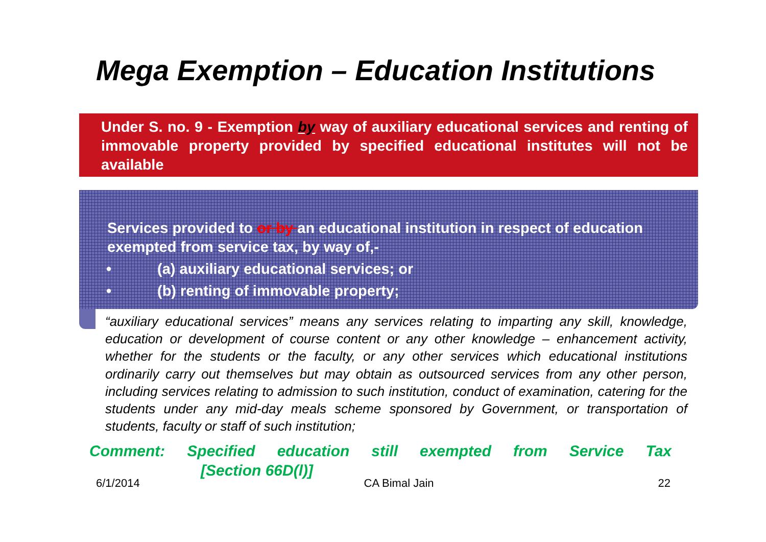Mega Exemption – Education Institutions
Under S. no. 9 - Exemption by way of auxiliary educational services and renting of immovable property provided by specified educational institutes will not be available
Services provided to or by an educational institution in respect of education exempted from service tax, by way of,-
• (a) auxiliary educational services; or
• (b) renting of immovable property;
“auxiliary educational services” means any services relating to imparting any skill, knowledge, education or development of course content or any other knowledge – enhancement activity, whether for the students or the faculty, or any other services which educational institutions ordinarily carry out themselves but may obtain as outsourced services from any other person, including services relating to admission to such institution, conduct of examination, catering for the students under any mid-day meals scheme sponsored by Government, or transportation of students, faculty or staff of such institution;
Comment: Specified education still exempted from Service Tax
[Section 66D(l)]
6/1/2014 CA Bimal Jain 22